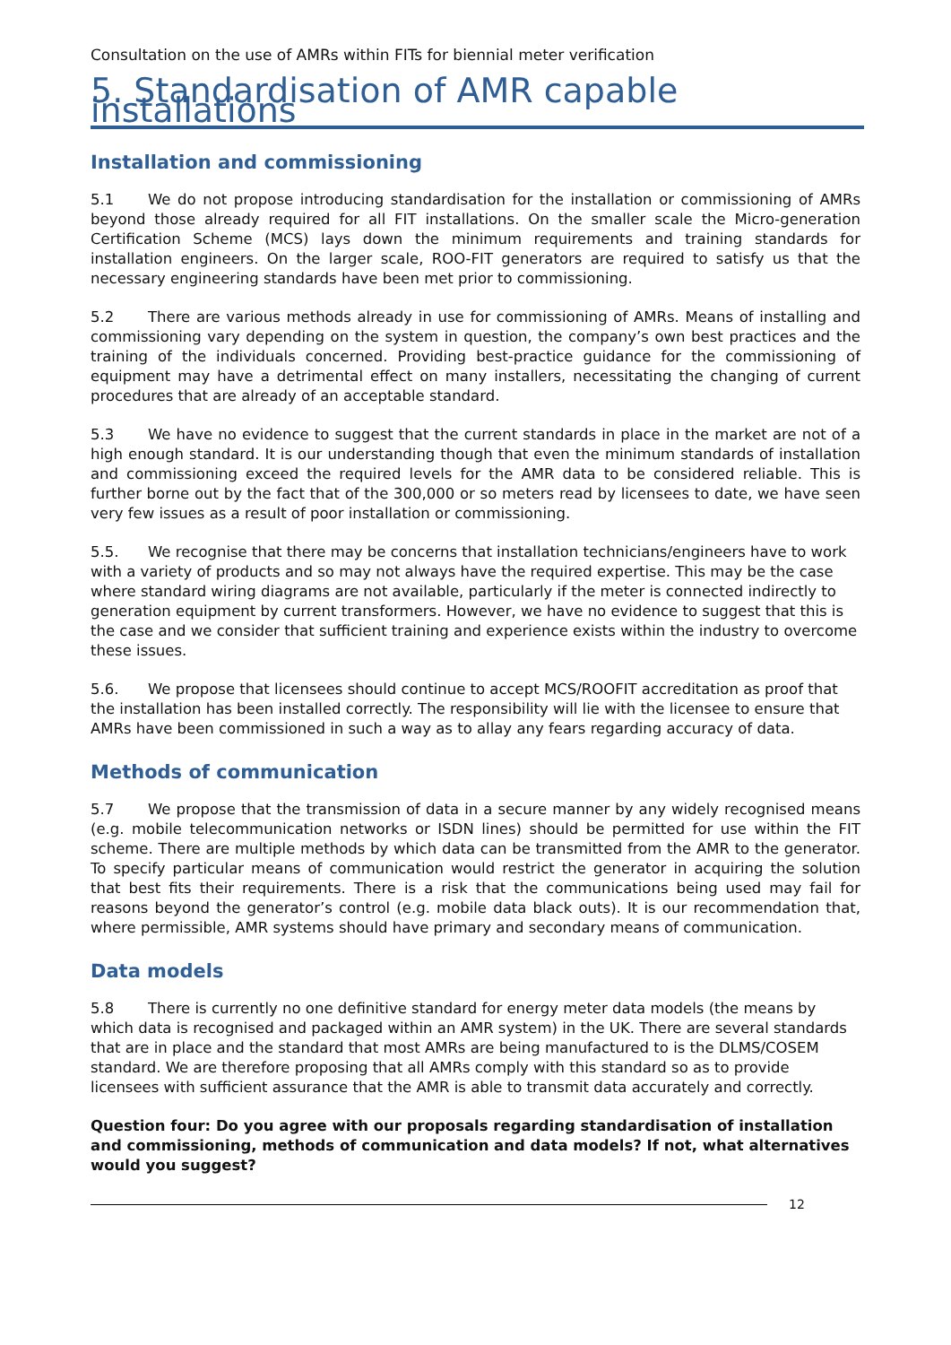Consultation on the use of AMRs within FITs for biennial meter verification
5. Standardisation of AMR capable installations
Installation and commissioning
5.1 We do not propose introducing standardisation for the installation or commissioning of AMRs beyond those already required for all FIT installations. On the smaller scale the Micro-generation Certification Scheme (MCS) lays down the minimum requirements and training standards for installation engineers. On the larger scale, ROO-FIT generators are required to satisfy us that the necessary engineering standards have been met prior to commissioning.
5.2 There are various methods already in use for commissioning of AMRs. Means of installing and commissioning vary depending on the system in question, the company’s own best practices and the training of the individuals concerned. Providing best-practice guidance for the commissioning of equipment may have a detrimental effect on many installers, necessitating the changing of current procedures that are already of an acceptable standard.
5.3 We have no evidence to suggest that the current standards in place in the market are not of a high enough standard. It is our understanding though that even the minimum standards of installation and commissioning exceed the required levels for the AMR data to be considered reliable. This is further borne out by the fact that of the 300,000 or so meters read by licensees to date, we have seen very few issues as a result of poor installation or commissioning.
5.5. We recognise that there may be concerns that installation technicians/engineers have to work with a variety of products and so may not always have the required expertise. This may be the case where standard wiring diagrams are not available, particularly if the meter is connected indirectly to generation equipment by current transformers. However, we have no evidence to suggest that this is the case and we consider that sufficient training and experience exists within the industry to overcome these issues.
5.6. We propose that licensees should continue to accept MCS/ROOFIT accreditation as proof that the installation has been installed correctly. The responsibility will lie with the licensee to ensure that AMRs have been commissioned in such a way as to allay any fears regarding accuracy of data.
Methods of communication
5.7 We propose that the transmission of data in a secure manner by any widely recognised means (e.g. mobile telecommunication networks or ISDN lines) should be permitted for use within the FIT scheme. There are multiple methods by which data can be transmitted from the AMR to the generator. To specify particular means of communication would restrict the generator in acquiring the solution that best fits their requirements. There is a risk that the communications being used may fail for reasons beyond the generator’s control (e.g. mobile data black outs). It is our recommendation that, where permissible, AMR systems should have primary and secondary means of communication.
Data models
5.8 There is currently no one definitive standard for energy meter data models (the means by which data is recognised and packaged within an AMR system) in the UK. There are several standards that are in place and the standard that most AMRs are being manufactured to is the DLMS/COSEM standard. We are therefore proposing that all AMRs comply with this standard so as to provide licensees with sufficient assurance that the AMR is able to transmit data accurately and correctly.
Question four: Do you agree with our proposals regarding standardisation of installation and commissioning, methods of communication and data models? If not, what alternatives would you suggest?
12